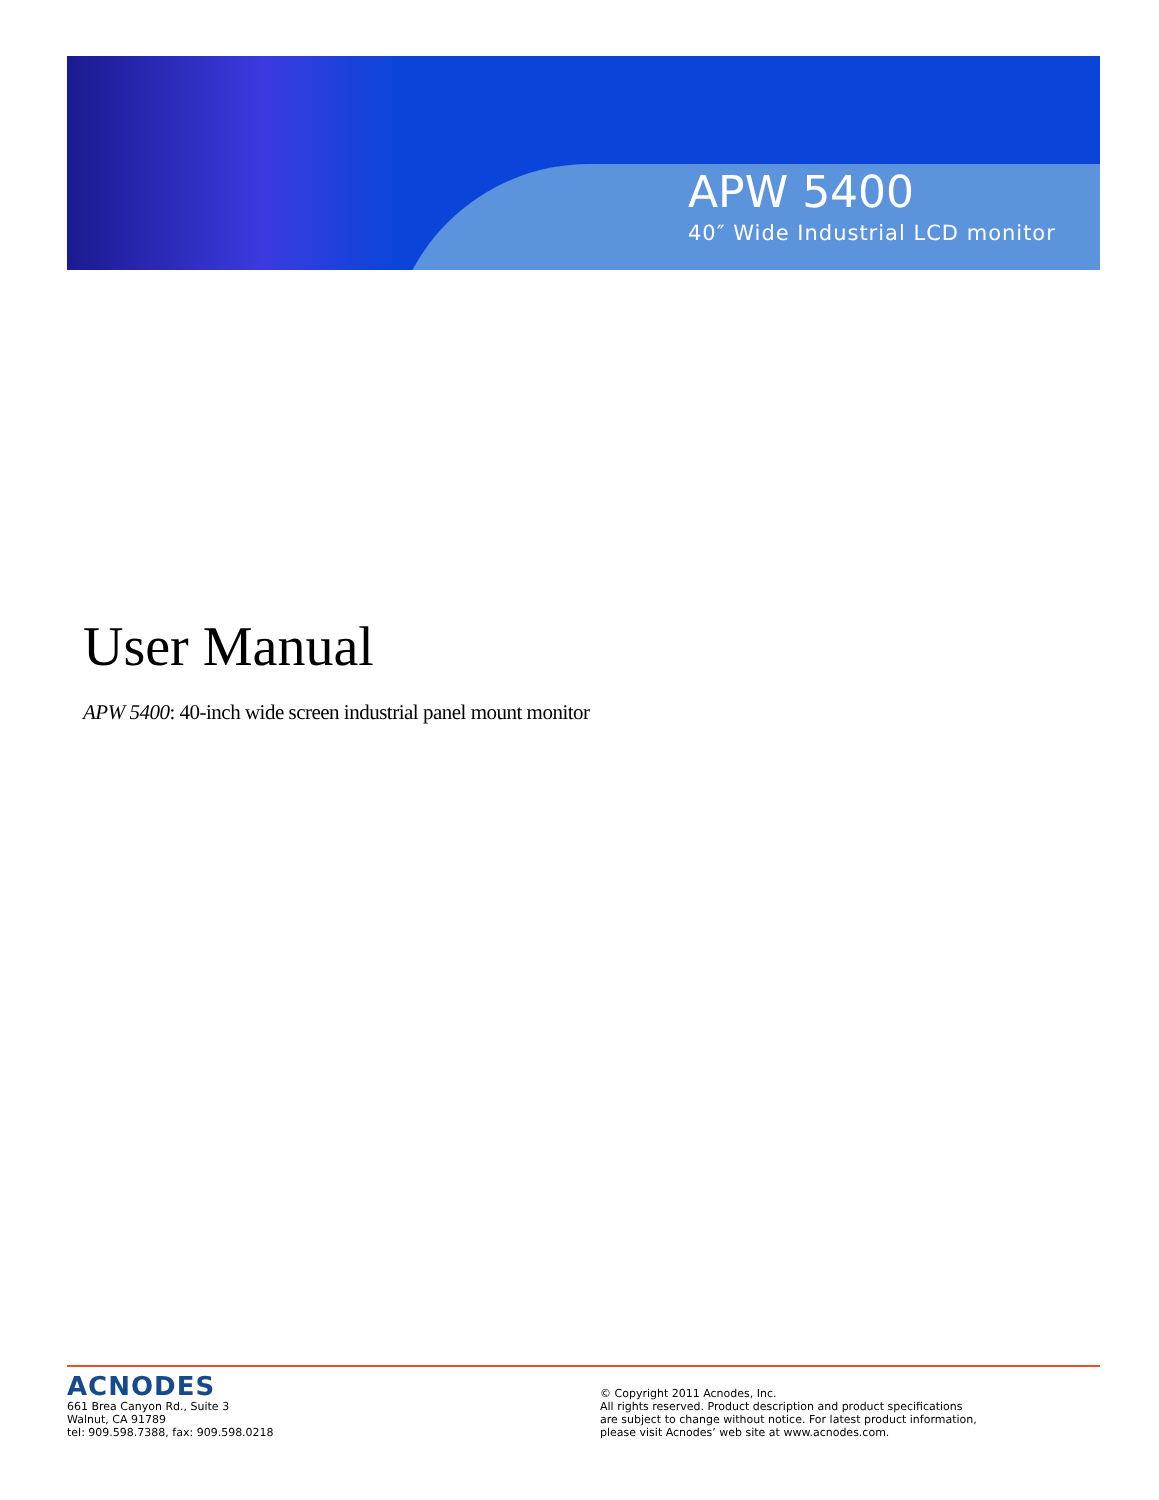APW 5400
40″ Wide Industrial LCD monitor
User Manual
APW 5400: 40-inch wide screen industrial panel mount monitor
ACNODES
661 Brea Canyon Rd., Suite 3
Walnut, CA 91789
tel: 909.598.7388, fax: 909.598.0218
© Copyright 2011 Acnodes, Inc.
All rights reserved. Product description and product specifications
are subject to change without notice. For latest product information,
please visit Acnodes’ web site at www.acnodes.com.